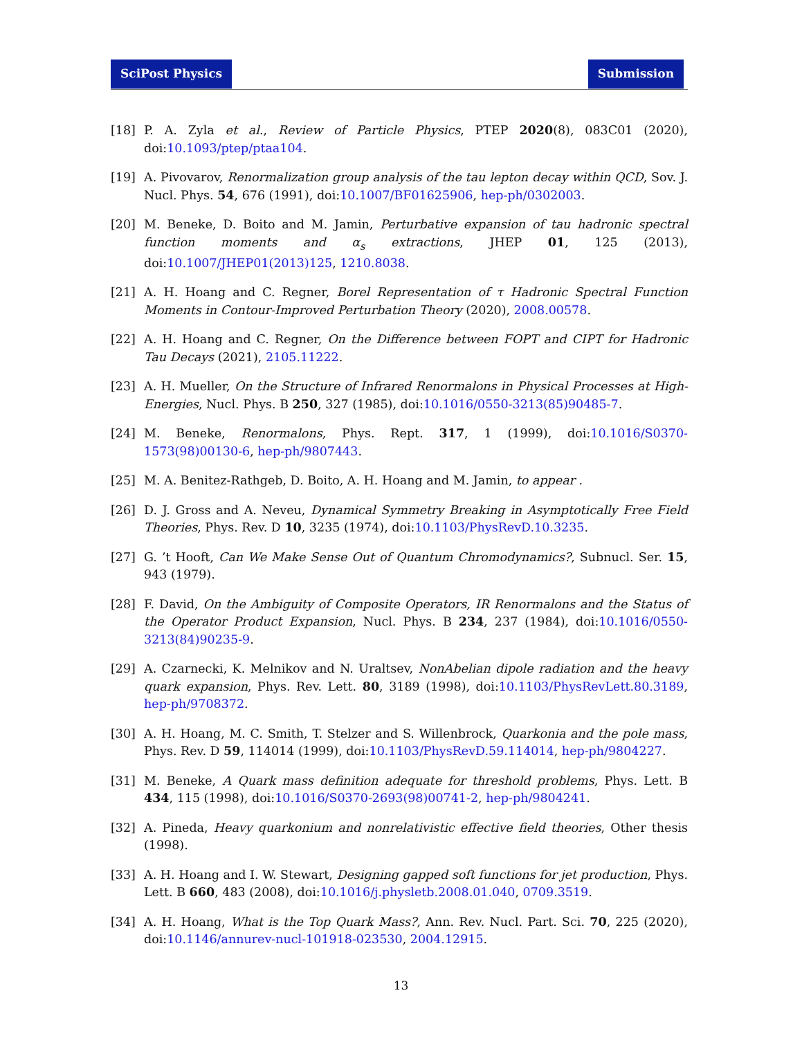SciPost Physics Submission
[18] P. A. Zyla et al., Review of Particle Physics, PTEP 2020(8), 083C01 (2020), doi:10.1093/ptep/ptaa104.
[19] A. Pivovarov, Renormalization group analysis of the tau lepton decay within QCD, Sov. J. Nucl. Phys. 54, 676 (1991), doi:10.1007/BF01625906, hep-ph/0302003.
[20] M. Beneke, D. Boito and M. Jamin, Perturbative expansion of tau hadronic spectral function moments and α<sub>s</sub> extractions, JHEP 01, 125 (2013), doi:10.1007/JHEP01(2013)125, 1210.8038.
[21] A. H. Hoang and C. Regner, Borel Representation of τ Hadronic Spectral Function Moments in Contour-Improved Perturbation Theory (2020), 2008.00578.
[22] A. H. Hoang and C. Regner, On the Difference between FOPT and CIPT for Hadronic Tau Decays (2021), 2105.11222.
[23] A. H. Mueller, On the Structure of Infrared Renormalons in Physical Processes at High-Energies, Nucl. Phys. B 250, 327 (1985), doi:10.1016/0550-3213(85)90485-7.
[24] M. Beneke, Renormalons, Phys. Rept. 317, 1 (1999), doi:10.1016/S0370-1573(98)00130-6, hep-ph/9807443.
[25] M. A. Benitez-Rathgeb, D. Boito, A. H. Hoang and M. Jamin, to appear .
[26] D. J. Gross and A. Neveu, Dynamical Symmetry Breaking in Asymptotically Free Field Theories, Phys. Rev. D 10, 3235 (1974), doi:10.1103/PhysRevD.10.3235.
[27] G. ’t Hooft, Can We Make Sense Out of Quantum Chromodynamics?, Subnucl. Ser. 15, 943 (1979).
[28] F. David, On the Ambiguity of Composite Operators, IR Renormalons and the Status of the Operator Product Expansion, Nucl. Phys. B 234, 237 (1984), doi:10.1016/0550-3213(84)90235-9.
[29] A. Czarnecki, K. Melnikov and N. Uraltsev, NonAbelian dipole radiation and the heavy quark expansion, Phys. Rev. Lett. 80, 3189 (1998), doi:10.1103/PhysRevLett.80.3189, hep-ph/9708372.
[30] A. H. Hoang, M. C. Smith, T. Stelzer and S. Willenbrock, Quarkonia and the pole mass, Phys. Rev. D 59, 114014 (1999), doi:10.1103/PhysRevD.59.114014, hep-ph/9804227.
[31] M. Beneke, A Quark mass definition adequate for threshold problems, Phys. Lett. B 434, 115 (1998), doi:10.1016/S0370-2693(98)00741-2, hep-ph/9804241.
[32] A. Pineda, Heavy quarkonium and nonrelativistic effective field theories, Other thesis (1998).
[33] A. H. Hoang and I. W. Stewart, Designing gapped soft functions for jet production, Phys. Lett. B 660, 483 (2008), doi:10.1016/j.physletb.2008.01.040, 0709.3519.
[34] A. H. Hoang, What is the Top Quark Mass?, Ann. Rev. Nucl. Part. Sci. 70, 225 (2020), doi:10.1146/annurev-nucl-101918-023530, 2004.12915.
13